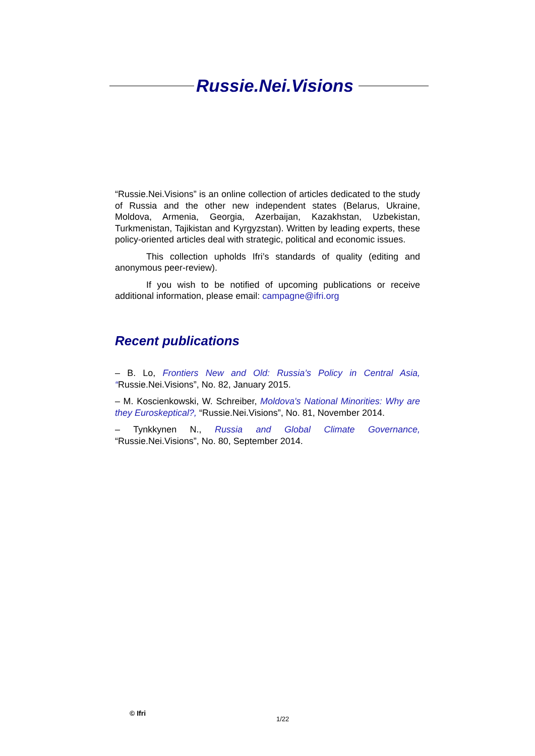Russie.Nei.Visions
“Russie.Nei.Visions” is an online collection of articles dedicated to the study of Russia and the other new independent states (Belarus, Ukraine, Moldova, Armenia, Georgia, Azerbaijan, Kazakhstan, Uzbekistan, Turkmenistan, Tajikistan and Kyrgyzstan). Written by leading experts, these policy-oriented articles deal with strategic, political and economic issues.
This collection upholds Ifri’s standards of quality (editing and anonymous peer-review).
If you wish to be notified of upcoming publications or receive additional information, please email: campagne@ifri.org
Recent publications
– B. Lo, Frontiers New and Old: Russia’s Policy in Central Asia, “Russie.Nei.Visions”, No. 82, January 2015.
– M. Koscienkowski, W. Schreiber, Moldova's National Minorities: Why are they Euroskeptical?, “Russie.Nei.Visions”, No. 81, November 2014.
– Tynkkynen N., Russia and Global Climate Governance, “Russie.Nei.Visions”, No. 80, September 2014.
© Ifri
1/22